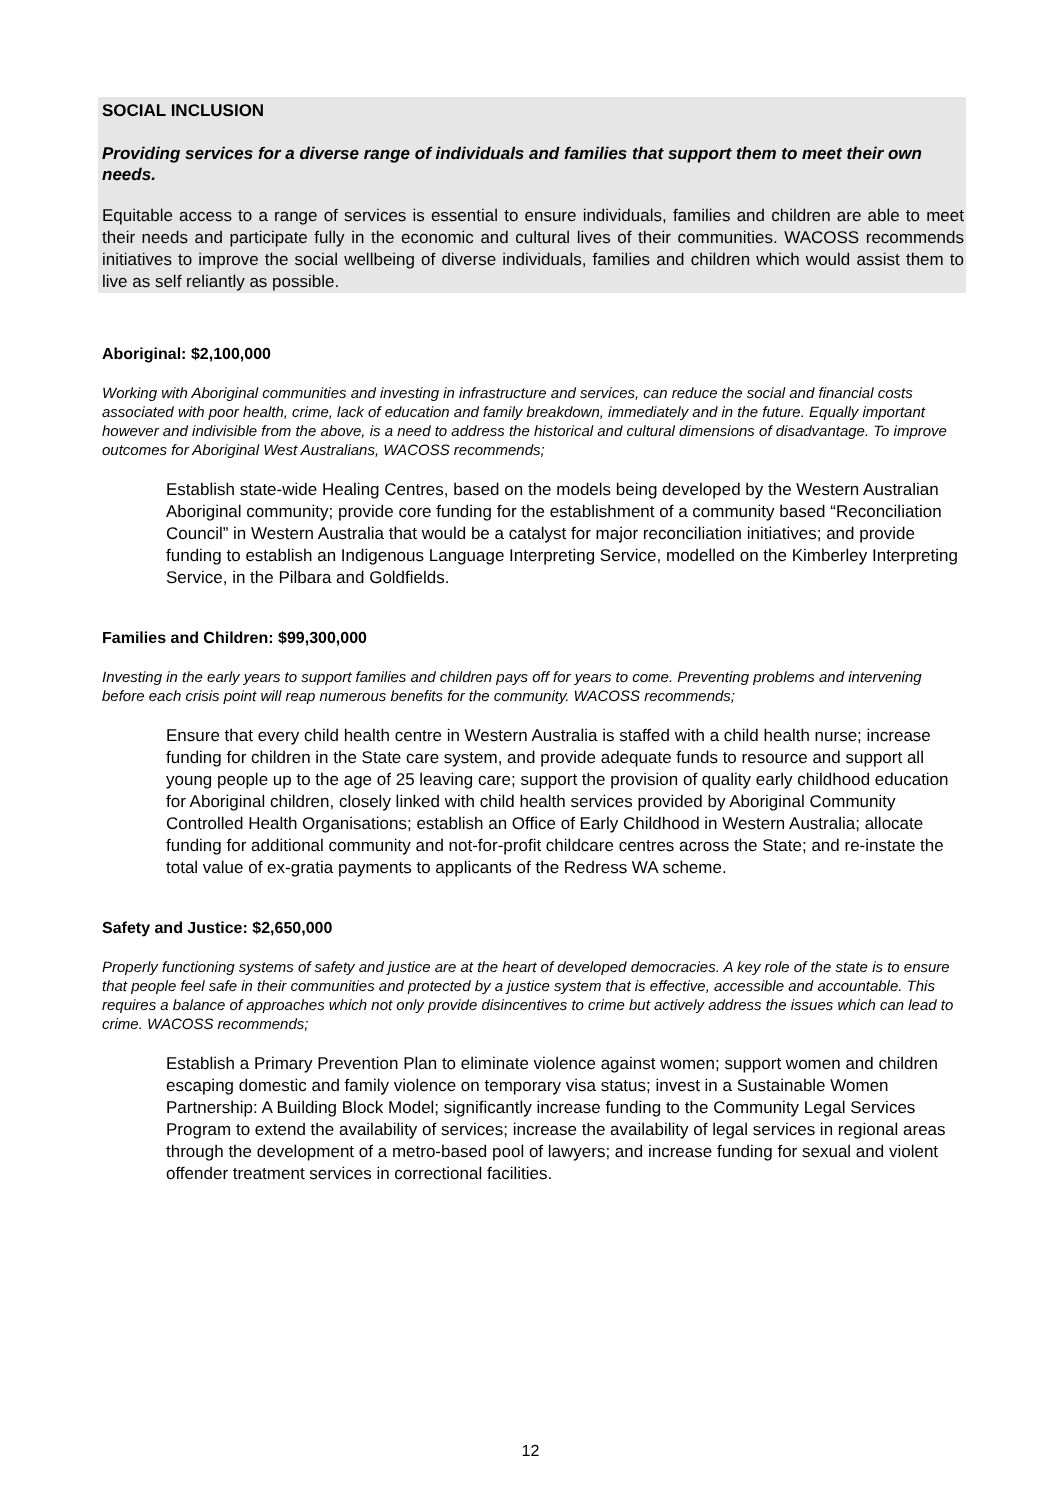SOCIAL INCLUSION
Providing services for a diverse range of individuals and families that support them to meet their own needs.
Equitable access to a range of services is essential to ensure individuals, families and children are able to meet their needs and participate fully in the economic and cultural lives of their communities. WACOSS recommends initiatives to improve the social wellbeing of diverse individuals, families and children which would assist them to live as self reliantly as possible.
Aboriginal: $2,100,000
Working with Aboriginal communities and investing in infrastructure and services, can reduce the social and financial costs associated with poor health, crime, lack of education and family breakdown, immediately and in the future. Equally important however and indivisible from the above, is a need to address the historical and cultural dimensions of disadvantage. To improve outcomes for Aboriginal West Australians, WACOSS recommends;
Establish state-wide Healing Centres, based on the models being developed by the Western Australian Aboriginal community; provide core funding for the establishment of a community based “Reconciliation Council” in Western Australia that would be a catalyst for major reconciliation initiatives; and provide funding to establish an Indigenous Language Interpreting Service, modelled on the Kimberley Interpreting Service, in the Pilbara and Goldfields.
Families and Children: $99,300,000
Investing in the early years to support families and children pays off for years to come. Preventing problems and intervening before each crisis point will reap numerous benefits for the community. WACOSS recommends;
Ensure that every child health centre in Western Australia is staffed with a child health nurse; increase funding for children in the State care system, and provide adequate funds to resource and support all young people up to the age of 25 leaving care; support the provision of quality early childhood education for Aboriginal children, closely linked with child health services provided by Aboriginal Community Controlled Health Organisations; establish an Office of Early Childhood in Western Australia; allocate funding for additional community and not-for-profit childcare centres across the State; and re-instate the total value of ex-gratia payments to applicants of the Redress WA scheme.
Safety and Justice: $2,650,000
Properly functioning systems of safety and justice are at the heart of developed democracies. A key role of the state is to ensure that people feel safe in their communities and protected by a justice system that is effective, accessible and accountable. This requires a balance of approaches which not only provide disincentives to crime but actively address the issues which can lead to crime. WACOSS recommends;
Establish a Primary Prevention Plan to eliminate violence against women; support women and children escaping domestic and family violence on temporary visa status; invest in a Sustainable Women Partnership: A Building Block Model; significantly increase funding to the Community Legal Services Program to extend the availability of services; increase the availability of legal services in regional areas through the development of a metro-based pool of lawyers; and increase funding for sexual and violent offender treatment services in correctional facilities.
12